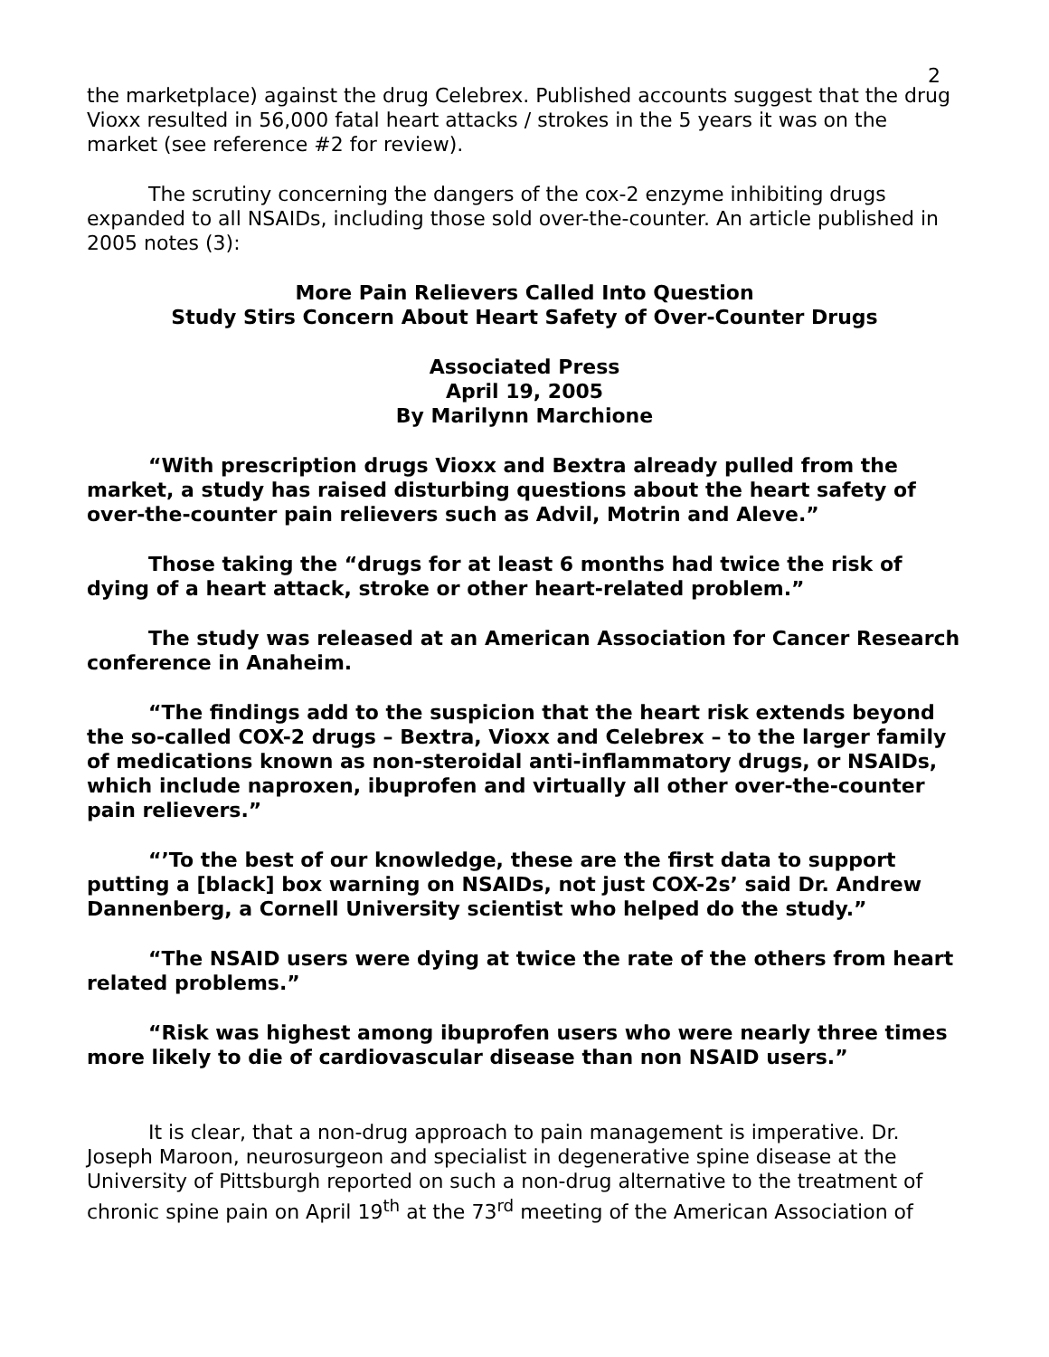2
the marketplace) against the drug Celebrex. Published accounts suggest that the drug Vioxx resulted in 56,000 fatal heart attacks / strokes in the 5 years it was on the market (see reference #2 for review).
The scrutiny concerning the dangers of the cox-2 enzyme inhibiting drugs expanded to all NSAIDs, including those sold over-the-counter. An article published in 2005 notes (3):
More Pain Relievers Called Into Question
Study Stirs Concern About Heart Safety of Over-Counter Drugs
Associated Press
April 19, 2005
By Marilynn Marchione
“With prescription drugs Vioxx and Bextra already pulled from the market, a study has raised disturbing questions about the heart safety of over-the-counter pain relievers such as Advil, Motrin and Aleve.”
Those taking the “drugs for at least 6 months had twice the risk of dying of a heart attack, stroke or other heart-related problem.”
The study was released at an American Association for Cancer Research conference in Anaheim.
“The findings add to the suspicion that the heart risk extends beyond the so-called COX-2 drugs – Bextra, Vioxx and Celebrex – to the larger family of medications known as non-steroidal anti-inflammatory drugs, or NSAIDs, which include naproxen, ibuprofen and virtually all other over-the-counter pain relievers.”
“’To the best of our knowledge, these are the first data to support putting a [black] box warning on NSAIDs, not just COX-2s’ said Dr. Andrew Dannenberg, a Cornell University scientist who helped do the study.”
“The NSAID users were dying at twice the rate of the others from heart related problems.”
“Risk was highest among ibuprofen users who were nearly three times more likely to die of cardiovascular disease than non NSAID users.”
It is clear, that a non-drug approach to pain management is imperative. Dr. Joseph Maroon, neurosurgeon and specialist in degenerative spine disease at the University of Pittsburgh reported on such a non-drug alternative to the treatment of chronic spine pain on April 19<sup>th</sup> at the 73<sup>rd</sup> meeting of the American Association of